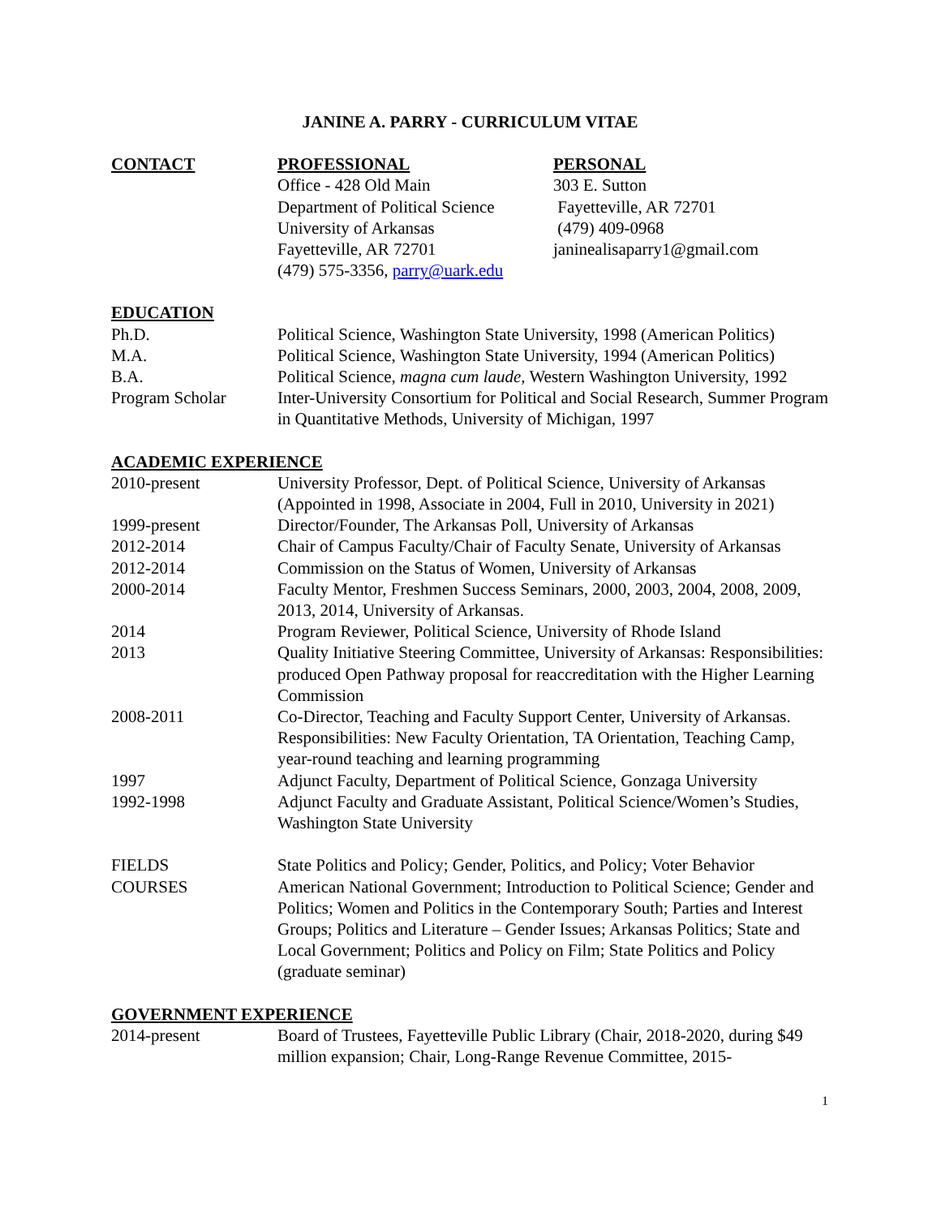JANINE A. PARRY - CURRICULUM VITAE
CONTACT PROFESSIONAL
Office - 428 Old Main
Department of Political Science
University of Arkansas
Fayetteville, AR 72701
(479) 575-3356, parry@uark.edu
PERSONAL
303 E. Sutton
Fayetteville, AR 72701
(479) 409-0968
janinealisaparry1@gmail.com
EDUCATION
Ph.D. Political Science, Washington State University, 1998 (American Politics)
M.A. Political Science, Washington State University, 1994 (American Politics)
B.A. Political Science, magna cum laude, Western Washington University, 1992
Program Scholar Inter-University Consortium for Political and Social Research, Summer Program in Quantitative Methods, University of Michigan, 1997
ACADEMIC EXPERIENCE
2010-present University Professor, Dept. of Political Science, University of Arkansas (Appointed in 1998, Associate in 2004, Full in 2010, University in 2021)
1999-present Director/Founder, The Arkansas Poll, University of Arkansas
2012-2014 Chair of Campus Faculty/Chair of Faculty Senate, University of Arkansas
2012-2014 Commission on the Status of Women, University of Arkansas
2000-2014 Faculty Mentor, Freshmen Success Seminars, 2000, 2003, 2004, 2008, 2009, 2013, 2014, University of Arkansas.
2014 Program Reviewer, Political Science, University of Rhode Island
2013 Quality Initiative Steering Committee, University of Arkansas: Responsibilities: produced Open Pathway proposal for reaccreditation with the Higher Learning Commission
2008-2011 Co-Director, Teaching and Faculty Support Center, University of Arkansas. Responsibilities: New Faculty Orientation, TA Orientation, Teaching Camp, year-round teaching and learning programming
1997 Adjunct Faculty, Department of Political Science, Gonzaga University
1992-1998 Adjunct Faculty and Graduate Assistant, Political Science/Women’s Studies, Washington State University
FIELDS State Politics and Policy; Gender, Politics, and Policy; Voter Behavior
COURSES American National Government; Introduction to Political Science; Gender and Politics; Women and Politics in the Contemporary South; Parties and Interest Groups; Politics and Literature – Gender Issues; Arkansas Politics; State and Local Government; Politics and Policy on Film; State Politics and Policy (graduate seminar)
GOVERNMENT EXPERIENCE
2014-present Board of Trustees, Fayetteville Public Library (Chair, 2018-2020, during $49 million expansion; Chair, Long-Range Revenue Committee, 2015-
1